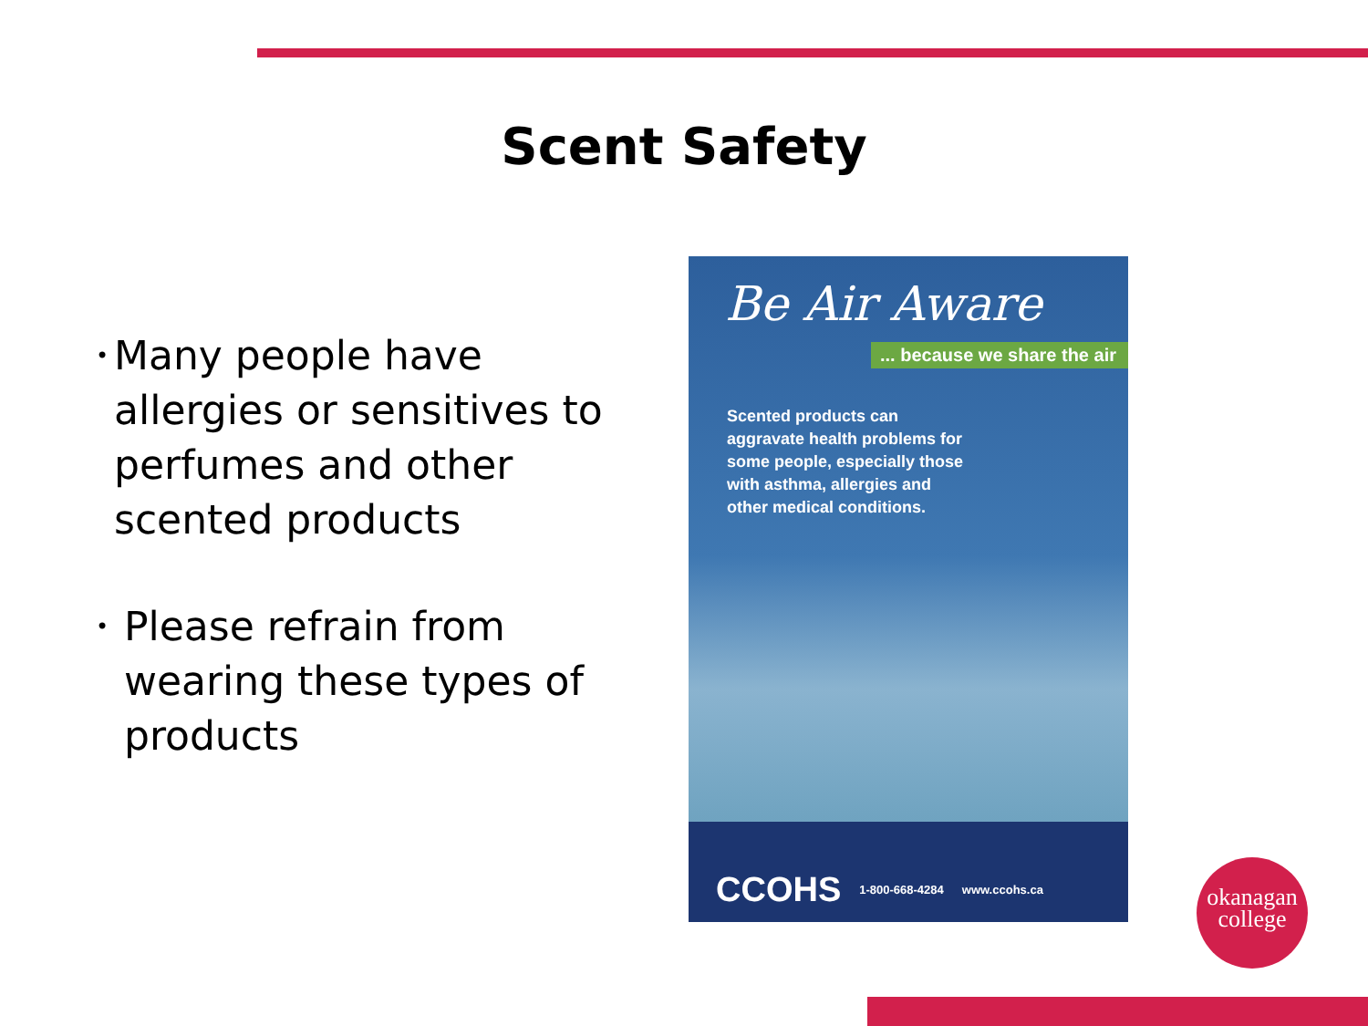Scent Safety
• Many people have allergies or sensitives to perfumes and other scented products
• Please refrain from wearing these types of products
Be Air Aware
... because we share the air
Scented products can aggravate health problems for some people, especially those with asthma, allergies and other medical conditions.
CCOHS 1-800-668-4284 www.ccohs.ca
okanagan
college